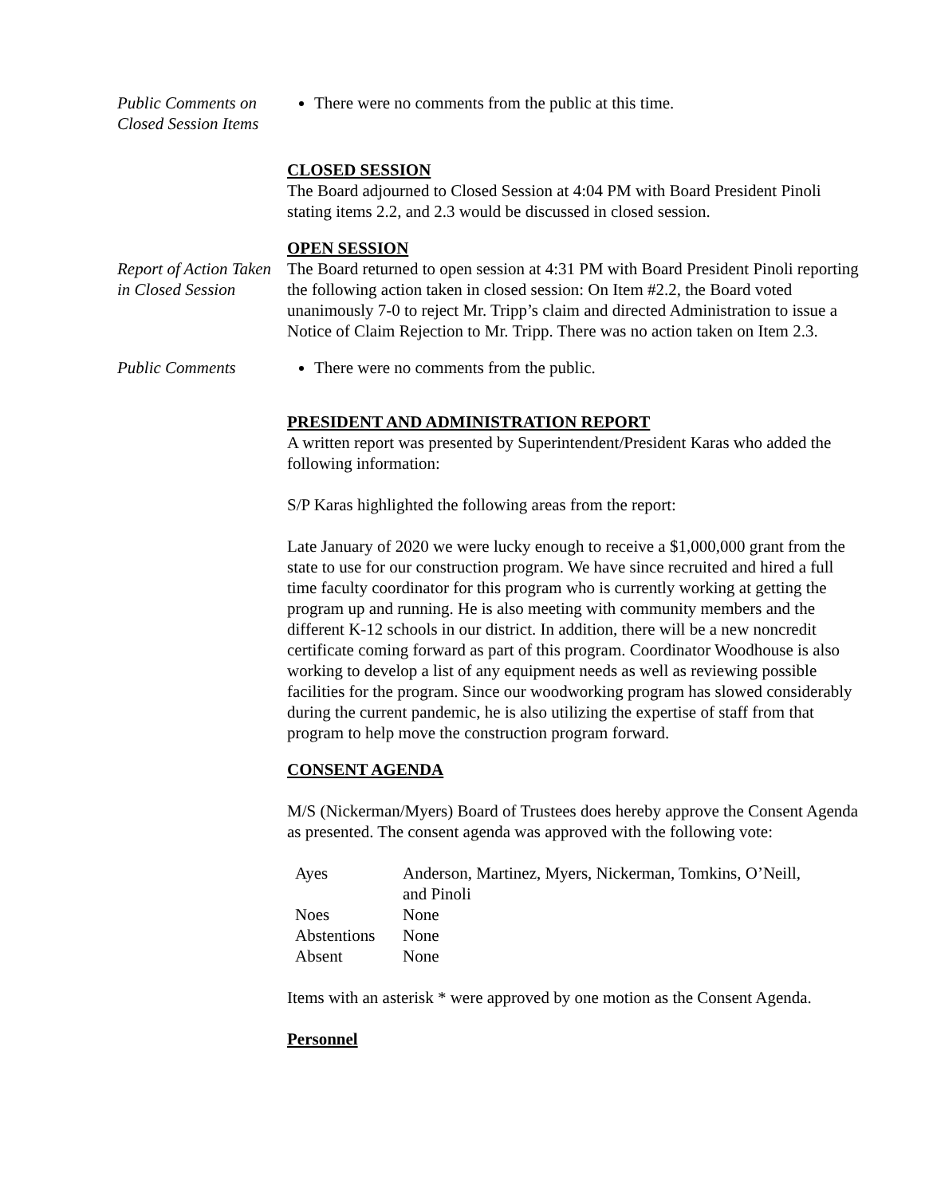Public Comments on Closed Session Items
There were no comments from the public at this time.
CLOSED SESSION
The Board adjourned to Closed Session at 4:04 PM with Board President Pinoli stating items 2.2, and 2.3 would be discussed in closed session.
Report of Action Taken in Closed Session
OPEN SESSION
The Board returned to open session at 4:31 PM with Board President Pinoli reporting the following action taken in closed session: On Item #2.2, the Board voted unanimously 7-0 to reject Mr. Tripp’s claim and directed Administration to issue a Notice of Claim Rejection to Mr. Tripp. There was no action taken on Item 2.3.
Public Comments There were no comments from the public.
PRESIDENT AND ADMINISTRATION REPORT
A written report was presented by Superintendent/President Karas who added the following information:
S/P Karas highlighted the following areas from the report:
Late January of 2020 we were lucky enough to receive a $1,000,000 grant from the state to use for our construction program. We have since recruited and hired a full time faculty coordinator for this program who is currently working at getting the program up and running. He is also meeting with community members and the different K-12 schools in our district. In addition, there will be a new noncredit certificate coming forward as part of this program. Coordinator Woodhouse is also working to develop a list of any equipment needs as well as reviewing possible facilities for the program. Since our woodworking program has slowed considerably during the current pandemic, he is also utilizing the expertise of staff from that program to help move the construction program forward.
CONSENT AGENDA
M/S (Nickerman/Myers) Board of Trustees does hereby approve the Consent Agenda as presented. The consent agenda was approved with the following vote:
| Ayes | Anderson, Martinez, Myers, Nickerman, Tomkins, O’Neill, and Pinoli |
| Noes | None |
| Abstentions | None |
| Absent | None |
Items with an asterisk * were approved by one motion as the Consent Agenda.
Personnel